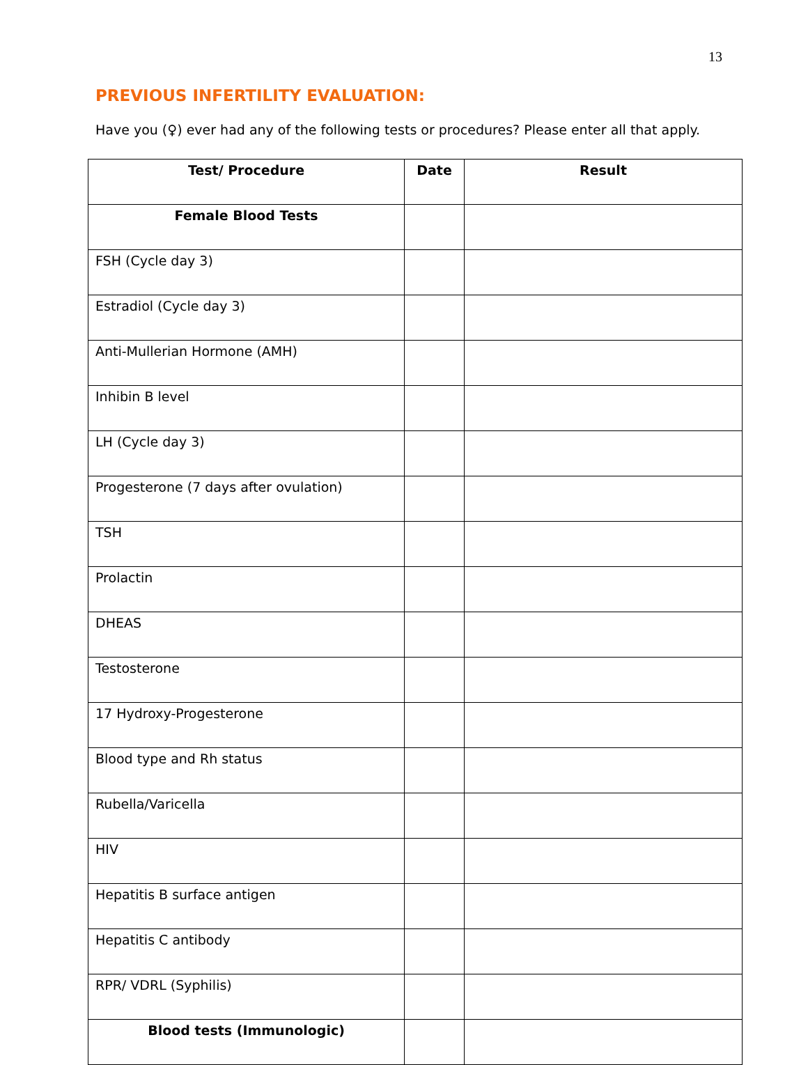13
PREVIOUS INFERTILITY EVALUATION:
Have you (♀) ever had any of the following tests or procedures? Please enter all that apply.
| Test/ Procedure | Date | Result |
| --- | --- | --- |
| Female Blood Tests | | |
| FSH (Cycle day 3) | | |
| Estradiol (Cycle day 3) | | |
| Anti-Mullerian Hormone (AMH) | | |
| Inhibin B level | | |
| LH (Cycle day 3) | | |
| Progesterone (7 days after ovulation) | | |
| TSH | | |
| Prolactin | | |
| DHEAS | | |
| Testosterone | | |
| 17 Hydroxy-Progesterone | | |
| Blood type and Rh status | | |
| Rubella/Varicella | | |
| HIV | | |
| Hepatitis B surface antigen | | |
| Hepatitis C antibody | | |
| RPR/ VDRL (Syphilis) | | |
| Blood tests (Immunologic) | | |